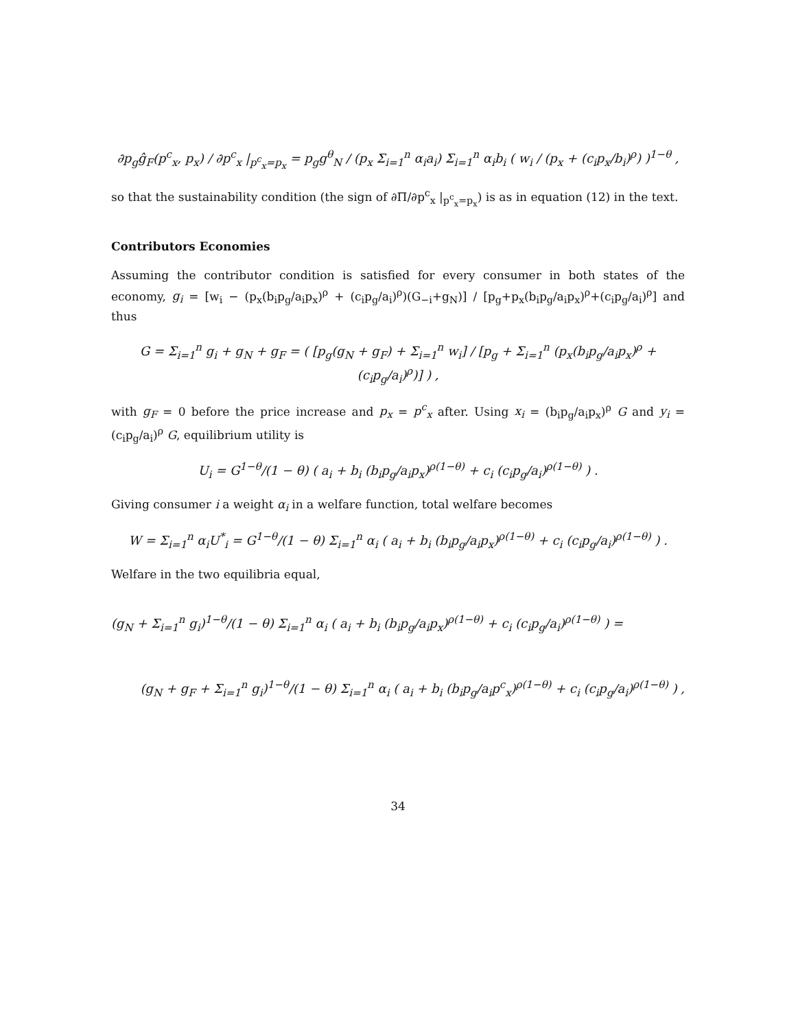∂p<sub>g</sub>ĝ<sub>F</sub>(p<sup>c</sup><sub>x</sub>, p<sub>x</sub>) / ∂p<sup>c</sup><sub>x</sub> |<sub>p<sup>c</sup><sub>x</sub>=p<sub>x</sub></sub> = p<sub>g</sub>g<sup>θ</sup><sub>N</sub> / (p<sub>x</sub> Σ<sub>i=1</sub><sup>n</sup> α<sub>i</sub>a<sub>i</sub>) Σ<sub>i=1</sub><sup>n</sup> α<sub>i</sub>b<sub>i</sub> ( w<sub>i</sub> / (p<sub>x</sub> + (c<sub>i</sub>p<sub>x</sub>/b<sub>i</sub>)<sup>ρ</sup>) )<sup>1−θ</sup> ,
so that the sustainability condition (the sign of ∂Π/∂p<sup>c</sup><sub>x</sub> |<sub>p<sup>c</sup><sub>x</sub>=p<sub>x</sub></sub>) is as in equation (12) in the text.
Contributors Economies
Assuming the contributor condition is satisfied for every consumer in both states of the economy, g<sub>i</sub> = [w<sub>i</sub> − (p<sub>x</sub>(b<sub>i</sub>p<sub>g</sub>/a<sub>i</sub>p<sub>x</sub>)<sup>ρ</sup> + (c<sub>i</sub>p<sub>g</sub>/a<sub>i</sub>)<sup>ρ</sup>)(G<sub>−i</sub>+g<sub>N</sub>)] / [p<sub>g</sub>+p<sub>x</sub>(b<sub>i</sub>p<sub>g</sub>/a<sub>i</sub>p<sub>x</sub>)<sup>ρ</sup>+(c<sub>i</sub>p<sub>g</sub>/a<sub>i</sub>)<sup>ρ</sup>] and thus
G = Σ<sub>i=1</sub><sup>n</sup> g<sub>i</sub> + g<sub>N</sub> + g<sub>F</sub> = ( [p<sub>g</sub>(g<sub>N</sub> + g<sub>F</sub>) + Σ<sub>i=1</sub><sup>n</sup> w<sub>i</sub>] / [p<sub>g</sub> + Σ<sub>i=1</sub><sup>n</sup> (p<sub>x</sub>(b<sub>i</sub>p<sub>g</sub>/a<sub>i</sub>p<sub>x</sub>)<sup>ρ</sup> + (c<sub>i</sub>p<sub>g</sub>/a<sub>i</sub>)<sup>ρ</sup>)] ) ,
with g<sub>F</sub> = 0 before the price increase and p<sub>x</sub> = p<sup>c</sup><sub>x</sub> after. Using x<sub>i</sub> = (b<sub>i</sub>p<sub>g</sub>/a<sub>i</sub>p<sub>x</sub>)<sup>ρ</sup> G and y<sub>i</sub> = (c<sub>i</sub>p<sub>g</sub>/a<sub>i</sub>)<sup>ρ</sup> G, equilibrium utility is
U<sub>i</sub> = G<sup>1−θ</sup>/(1 − θ) ( a<sub>i</sub> + b<sub>i</sub> (b<sub>i</sub>p<sub>g</sub>/a<sub>i</sub>p<sub>x</sub>)<sup>ρ(1−θ)</sup> + c<sub>i</sub> (c<sub>i</sub>p<sub>g</sub>/a<sub>i</sub>)<sup>ρ(1−θ)</sup> ) .
Giving consumer i a weight α<sub>i</sub> in a welfare function, total welfare becomes
W = Σ<sub>i=1</sub><sup>n</sup> α<sub>i</sub>U<sup>*</sup><sub>i</sub> = G<sup>1−θ</sup>/(1 − θ) Σ<sub>i=1</sub><sup>n</sup> α<sub>i</sub> ( a<sub>i</sub> + b<sub>i</sub> (b<sub>i</sub>p<sub>g</sub>/a<sub>i</sub>p<sub>x</sub>)<sup>ρ(1−θ)</sup> + c<sub>i</sub> (c<sub>i</sub>p<sub>g</sub>/a<sub>i</sub>)<sup>ρ(1−θ)</sup> ) .
Welfare in the two equilibria equal,
(g<sub>N</sub> + Σ<sub>i=1</sub><sup>n</sup> g<sub>i</sub>)<sup>1−θ</sup>/(1 − θ) Σ<sub>i=1</sub><sup>n</sup> α<sub>i</sub> ( a<sub>i</sub> + b<sub>i</sub> (b<sub>i</sub>p<sub>g</sub>/a<sub>i</sub>p<sub>x</sub>)<sup>ρ(1−θ)</sup> + c<sub>i</sub> (c<sub>i</sub>p<sub>g</sub>/a<sub>i</sub>)<sup>ρ(1−θ)</sup> ) =
(g<sub>N</sub> + g<sub>F</sub> + Σ<sub>i=1</sub><sup>n</sup> g<sub>i</sub>)<sup>1−θ</sup>/(1 − θ) Σ<sub>i=1</sub><sup>n</sup> α<sub>i</sub> ( a<sub>i</sub> + b<sub>i</sub> (b<sub>i</sub>p<sub>g</sub>/a<sub>i</sub>p<sup>c</sup><sub>x</sub>)<sup>ρ(1−θ)</sup> + c<sub>i</sub> (c<sub>i</sub>p<sub>g</sub>/a<sub>i</sub>)<sup>ρ(1−θ)</sup> ) ,
34